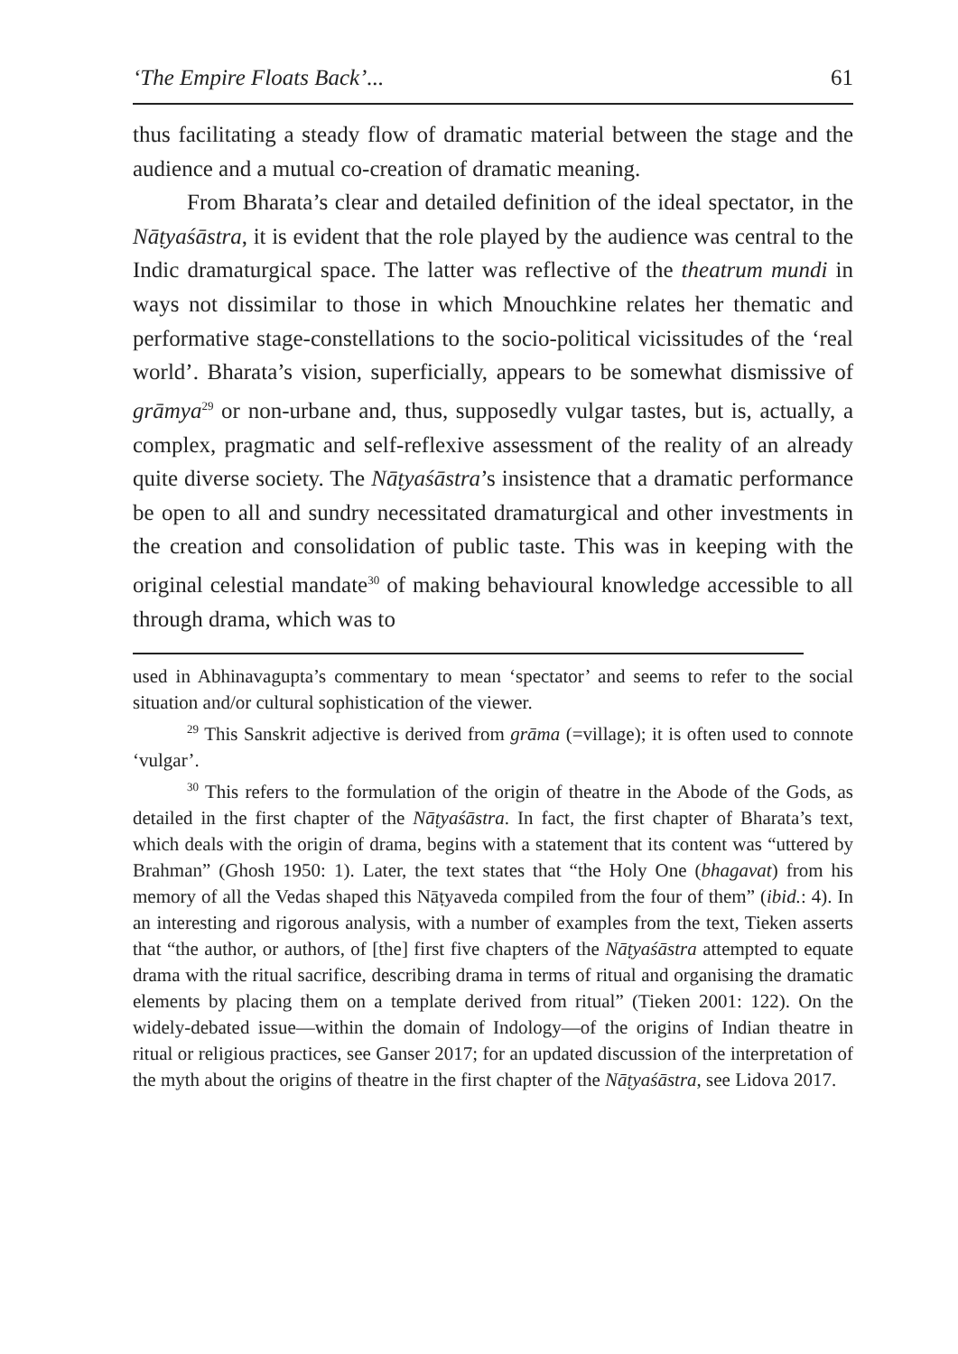‘The Empire Floats Back’... 61
thus facilitating a steady flow of dramatic material between the stage and the audience and a mutual co-creation of dramatic meaning.
From Bharata’s clear and detailed definition of the ideal spectator, in the Nāṭyaśāstra, it is evident that the role played by the audience was central to the Indic dramaturgical space. The latter was reflective of the theatrum mundi in ways not dissimilar to those in which Mnouchkine relates her thematic and performative stage-constellations to the socio-political vicissitudes of the ‘real world’. Bharata’s vision, superficially, appears to be somewhat dismissive of grāmya<sup>29</sup> or non-urbane and, thus, supposedly vulgar tastes, but is, actually, a complex, pragmatic and self-reflexive assessment of the reality of an already quite diverse society. The Nāṭyaśāstra’s insistence that a dramatic performance be open to all and sundry necessitated dramaturgical and other investments in the creation and consolidation of public taste. This was in keeping with the original celestial mandate<sup>30</sup> of making behavioural knowledge accessible to all through drama, which was to
used in Abhinavagupta’s commentary to mean ‘spectator’ and seems to refer to the social situation and/or cultural sophistication of the viewer.
<sup>29</sup> This Sanskrit adjective is derived from grāma (=village); it is often used to connote ‘vulgar’.
<sup>30</sup> This refers to the formulation of the origin of theatre in the Abode of the Gods, as detailed in the first chapter of the Nāṭyaśāstra. In fact, the first chapter of Bharata’s text, which deals with the origin of drama, begins with a statement that its content was “uttered by Brahman” (Ghosh 1950: 1). Later, the text states that “the Holy One (bhagavat) from his memory of all the Vedas shaped this Nāṭyaveda compiled from the four of them” (ibid.: 4). In an interesting and rigorous analysis, with a number of examples from the text, Tieken asserts that “the author, or authors, of [the] first five chapters of the Nāṭyaśāstra attempted to equate drama with the ritual sacrifice, describing drama in terms of ritual and organising the dramatic elements by placing them on a template derived from ritual” (Tieken 2001: 122). On the widely-debated issue—within the domain of Indology—of the origins of Indian theatre in ritual or religious practices, see Ganser 2017; for an updated discussion of the interpretation of the myth about the origins of theatre in the first chapter of the Nāṭyaśāstra, see Lidova 2017.